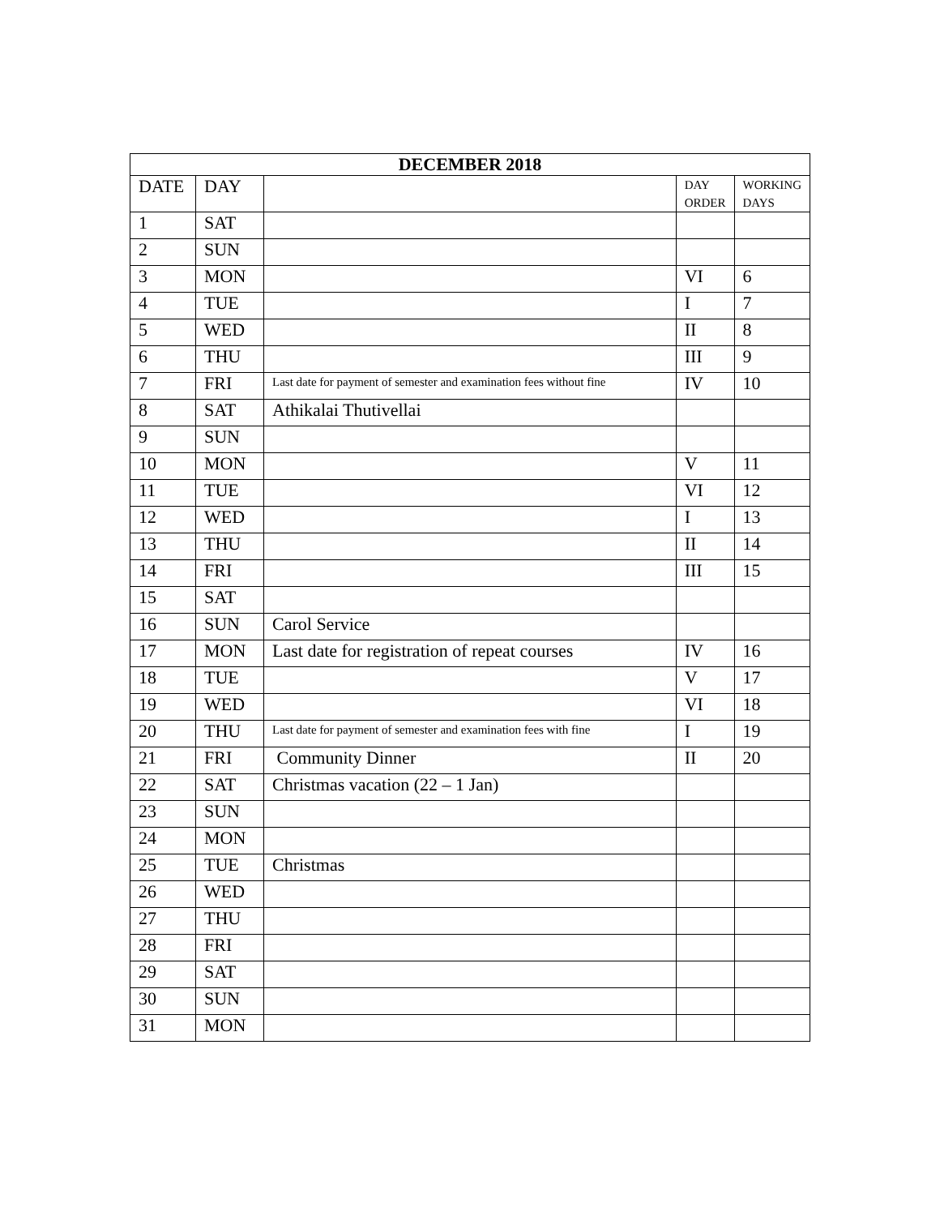| DECEMBER 2018 | | | | |
| --- | --- | --- | --- | --- |
| DATE | DAY | | DAY ORDER | WORKING DAYS |
| 1 | SAT | | | |
| 2 | SUN | | | |
| 3 | MON | | VI | 6 |
| 4 | TUE | | I | 7 |
| 5 | WED | | II | 8 |
| 6 | THU | | III | 9 |
| 7 | FRI | Last date for payment of semester and examination fees without fine | IV | 10 |
| 8 | SAT | Athikalai Thutivellai | | |
| 9 | SUN | | | |
| 10 | MON | | V | 11 |
| 11 | TUE | | VI | 12 |
| 12 | WED | | I | 13 |
| 13 | THU | | II | 14 |
| 14 | FRI | | III | 15 |
| 15 | SAT | | | |
| 16 | SUN | Carol Service | | |
| 17 | MON | Last date for registration of repeat courses | IV | 16 |
| 18 | TUE | | V | 17 |
| 19 | WED | | VI | 18 |
| 20 | THU | Last date for payment of semester and examination fees with fine | I | 19 |
| 21 | FRI | Community Dinner | II | 20 |
| 22 | SAT | Christmas vacation (22 – 1 Jan) | | |
| 23 | SUN | | | |
| 24 | MON | | | |
| 25 | TUE | Christmas | | |
| 26 | WED | | | |
| 27 | THU | | | |
| 28 | FRI | | | |
| 29 | SAT | | | |
| 30 | SUN | | | |
| 31 | MON | | | |